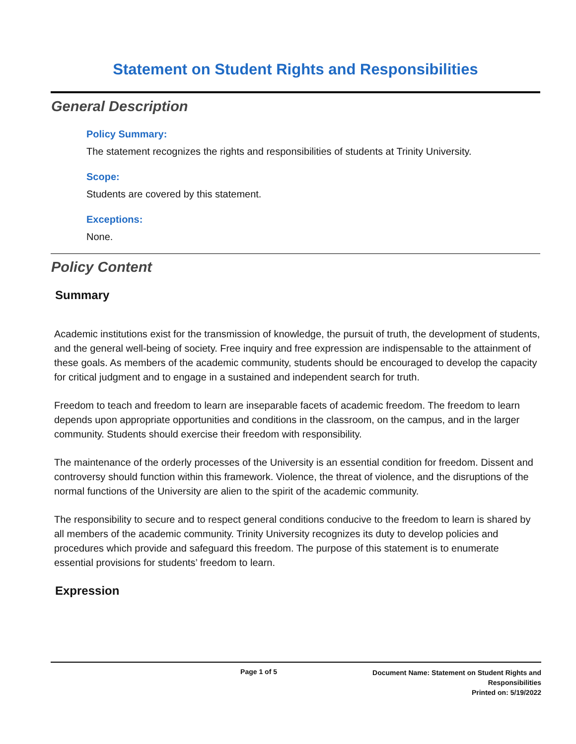Statement on Student Rights and Responsibilities
General Description
Policy Summary:
The statement recognizes the rights and responsibilities of students at Trinity University.
Scope:
Students are covered by this statement.
Exceptions:
None.
Policy Content
Summary
Academic institutions exist for the transmission of knowledge, the pursuit of truth, the development of students, and the general well-being of society. Free inquiry and free expression are indispensable to the attainment of these goals. As members of the academic community, students should be encouraged to develop the capacity for critical judgment and to engage in a sustained and independent search for truth.
Freedom to teach and freedom to learn are inseparable facets of academic freedom. The freedom to learn depends upon appropriate opportunities and conditions in the classroom, on the campus, and in the larger community. Students should exercise their freedom with responsibility.
The maintenance of the orderly processes of the University is an essential condition for freedom. Dissent and controversy should function within this framework. Violence, the threat of violence, and the disruptions of the normal functions of the University are alien to the spirit of the academic community.
The responsibility to secure and to respect general conditions conducive to the freedom to learn is shared by all members of the academic community. Trinity University recognizes its duty to develop policies and procedures which provide and safeguard this freedom. The purpose of this statement is to enumerate essential provisions for students’ freedom to learn.
Expression
Page 1 of 5
Document Name: Statement on Student Rights and
Responsibilities
Printed on: 5/19/2022